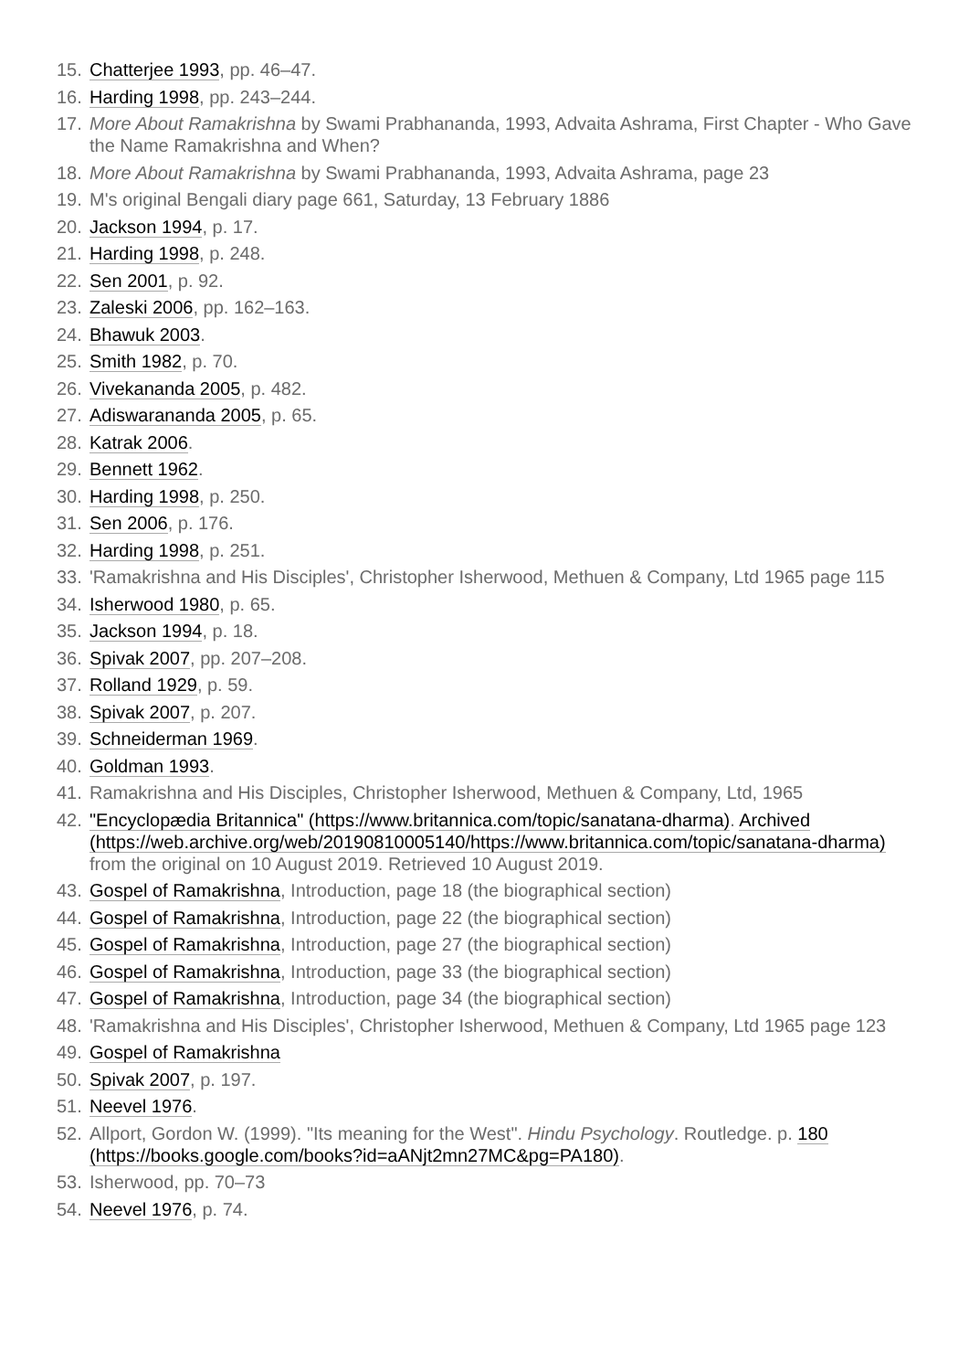15. Chatterjee 1993, pp. 46–47.
16. Harding 1998, pp. 243–244.
17. More About Ramakrishna by Swami Prabhananda, 1993, Advaita Ashrama, First Chapter - Who Gave the Name Ramakrishna and When?
18. More About Ramakrishna by Swami Prabhananda, 1993, Advaita Ashrama, page 23
19. M's original Bengali diary page 661, Saturday, 13 February 1886
20. Jackson 1994, p. 17.
21. Harding 1998, p. 248.
22. Sen 2001, p. 92.
23. Zaleski 2006, pp. 162–163.
24. Bhawuk 2003.
25. Smith 1982, p. 70.
26. Vivekananda 2005, p. 482.
27. Adiswarananda 2005, p. 65.
28. Katrak 2006.
29. Bennett 1962.
30. Harding 1998, p. 250.
31. Sen 2006, p. 176.
32. Harding 1998, p. 251.
33. 'Ramakrishna and His Disciples', Christopher Isherwood, Methuen & Company, Ltd 1965 page 115
34. Isherwood 1980, p. 65.
35. Jackson 1994, p. 18.
36. Spivak 2007, pp. 207–208.
37. Rolland 1929, p. 59.
38. Spivak 2007, p. 207.
39. Schneiderman 1969.
40. Goldman 1993.
41. Ramakrishna and His Disciples, Christopher Isherwood, Methuen & Company, Ltd, 1965
42. "Encyclopædia Britannica" (https://www.britannica.com/topic/sanatana-dharma). Archived (https://web.archive.org/web/20190810005140/https://www.britannica.com/topic/sanatana-dharma) from the original on 10 August 2019. Retrieved 10 August 2019.
43. Gospel of Ramakrishna, Introduction, page 18 (the biographical section)
44. Gospel of Ramakrishna, Introduction, page 22 (the biographical section)
45. Gospel of Ramakrishna, Introduction, page 27 (the biographical section)
46. Gospel of Ramakrishna, Introduction, page 33 (the biographical section)
47. Gospel of Ramakrishna, Introduction, page 34 (the biographical section)
48. 'Ramakrishna and His Disciples', Christopher Isherwood, Methuen & Company, Ltd 1965 page 123
49. Gospel of Ramakrishna
50. Spivak 2007, p. 197.
51. Neevel 1976.
52. Allport, Gordon W. (1999). "Its meaning for the West". Hindu Psychology. Routledge. p. 180 (https://books.google.com/books?id=aANjt2mn27MC&pg=PA180).
53. Isherwood, pp. 70–73
54. Neevel 1976, p. 74.